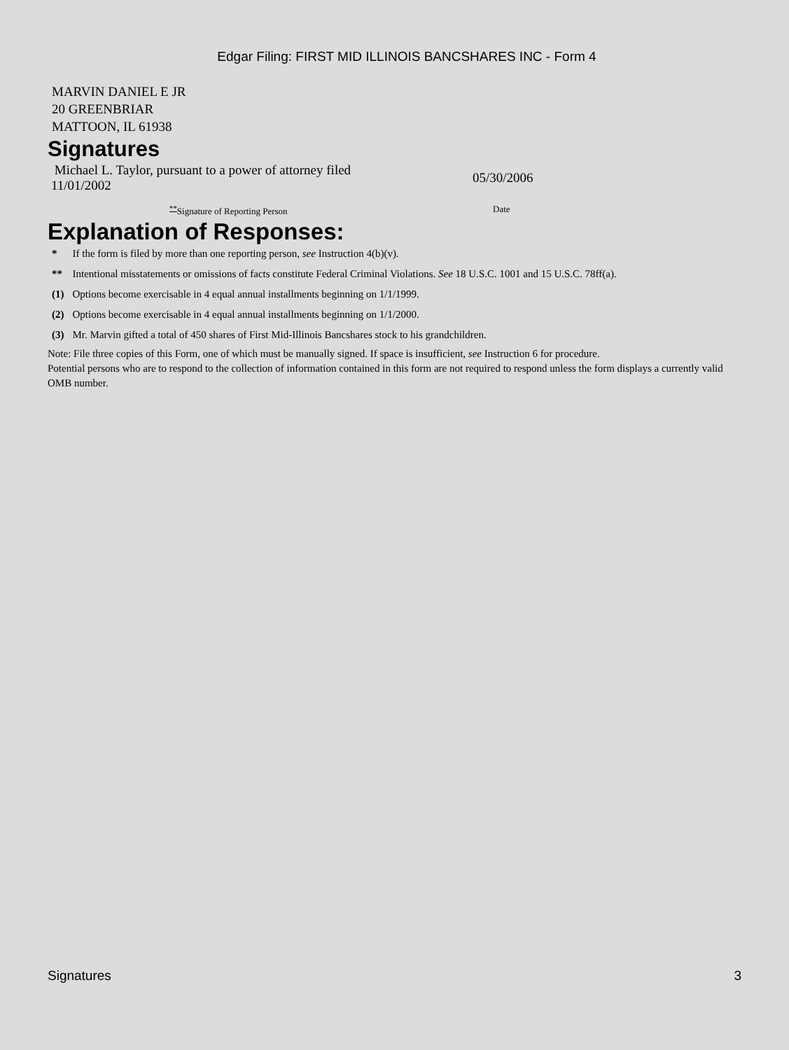Edgar Filing: FIRST MID ILLINOIS BANCSHARES INC - Form 4
MARVIN DANIEL E JR
20 GREENBRIAR
MATTOON, IL 61938
Signatures
| Michael L. Taylor, pursuant to a power of attorney filed 11/01/2002 | 05/30/2006 |
| <sup>**</sup> Signature of Reporting Person | Date |
Explanation of Responses:
| * | If the form is filed by more than one reporting person, see Instruction 4(b)(v). |
| ** | Intentional misstatements or omissions of facts constitute Federal Criminal Violations. See 18 U.S.C. 1001 and 15 U.S.C. 78ff(a). |
| (1) | Options become exercisable in 4 equal annual installments beginning on 1/1/1999. |
| (2) | Options become exercisable in 4 equal annual installments beginning on 1/1/2000. |
| (3) | Mr. Marvin gifted a total of 450 shares of First Mid-Illinois Bancshares stock to his grandchildren. |
Note: File three copies of this Form, one of which must be manually signed. If space is insufficient, see Instruction 6 for procedure.
Potential persons who are to respond to the collection of information contained in this form are not required to respond unless the form displays a currently valid OMB number.
Signatures 3